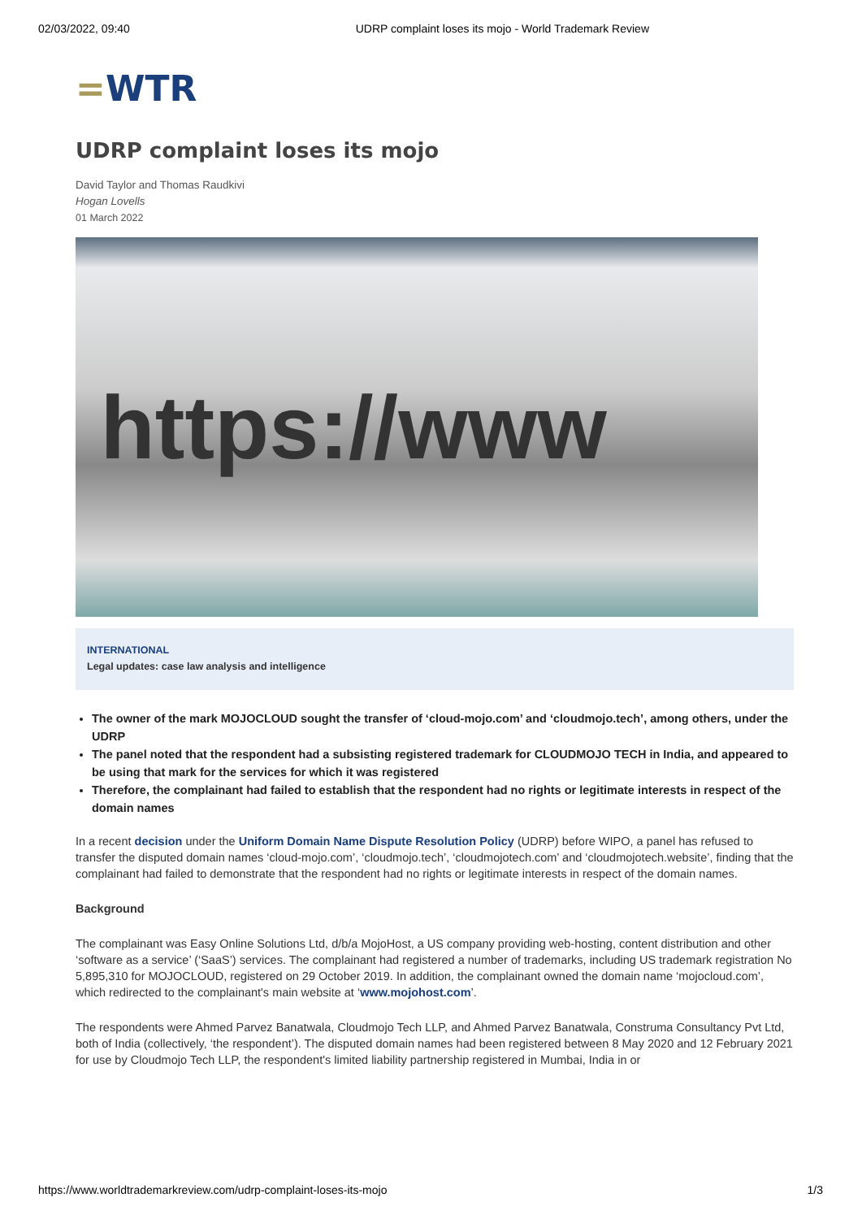02/03/2022, 09:40 UDRP complaint loses its mojo - World Trademark Review
=WTR
UDRP complaint loses its mojo
David Taylor and Thomas Raudkivi
Hogan Lovells
01 March 2022
https://www
INTERNATIONAL
Legal updates: case law analysis and intelligence
The owner of the mark MOJOCLOUD sought the transfer of ‘cloud-mojo.com’ and ‘cloudmojo.tech’, among others, under the UDRP
The panel noted that the respondent had a subsisting registered trademark for CLOUDMOJO TECH in India, and appeared to be using that mark for the services for which it was registered
Therefore, the complainant had failed to establish that the respondent had no rights or legitimate interests in respect of the domain names
In a recent decision under the Uniform Domain Name Dispute Resolution Policy (UDRP) before WIPO, a panel has refused to transfer the disputed domain names ‘cloud-mojo.com’, ‘cloudmojo.tech’, ‘cloudmojotech.com’ and ‘cloudmojotech.website’, finding that the complainant had failed to demonstrate that the respondent had no rights or legitimate interests in respect of the domain names.
Background
The complainant was Easy Online Solutions Ltd, d/b/a MojoHost, a US company providing web-hosting, content distribution and other ‘software as a service’ (‘SaaS’) services. The complainant had registered a number of trademarks, including US trademark registration No 5,895,310 for MOJOCLOUD, registered on 29 October 2019. In addition, the complainant owned the domain name ‘mojocloud.com’, which redirected to the complainant's main website at ‘www.mojohost.com’.
The respondents were Ahmed Parvez Banatwala, Cloudmojo Tech LLP, and Ahmed Parvez Banatwala, Construma Consultancy Pvt Ltd, both of India (collectively, ‘the respondent’). The disputed domain names had been registered between 8 May 2020 and 12 February 2021 for use by Cloudmojo Tech LLP, the respondent's limited liability partnership registered in Mumbai, India in or
https://www.worldtrademarkreview.com/udrp-complaint-loses-its-mojo 1/3